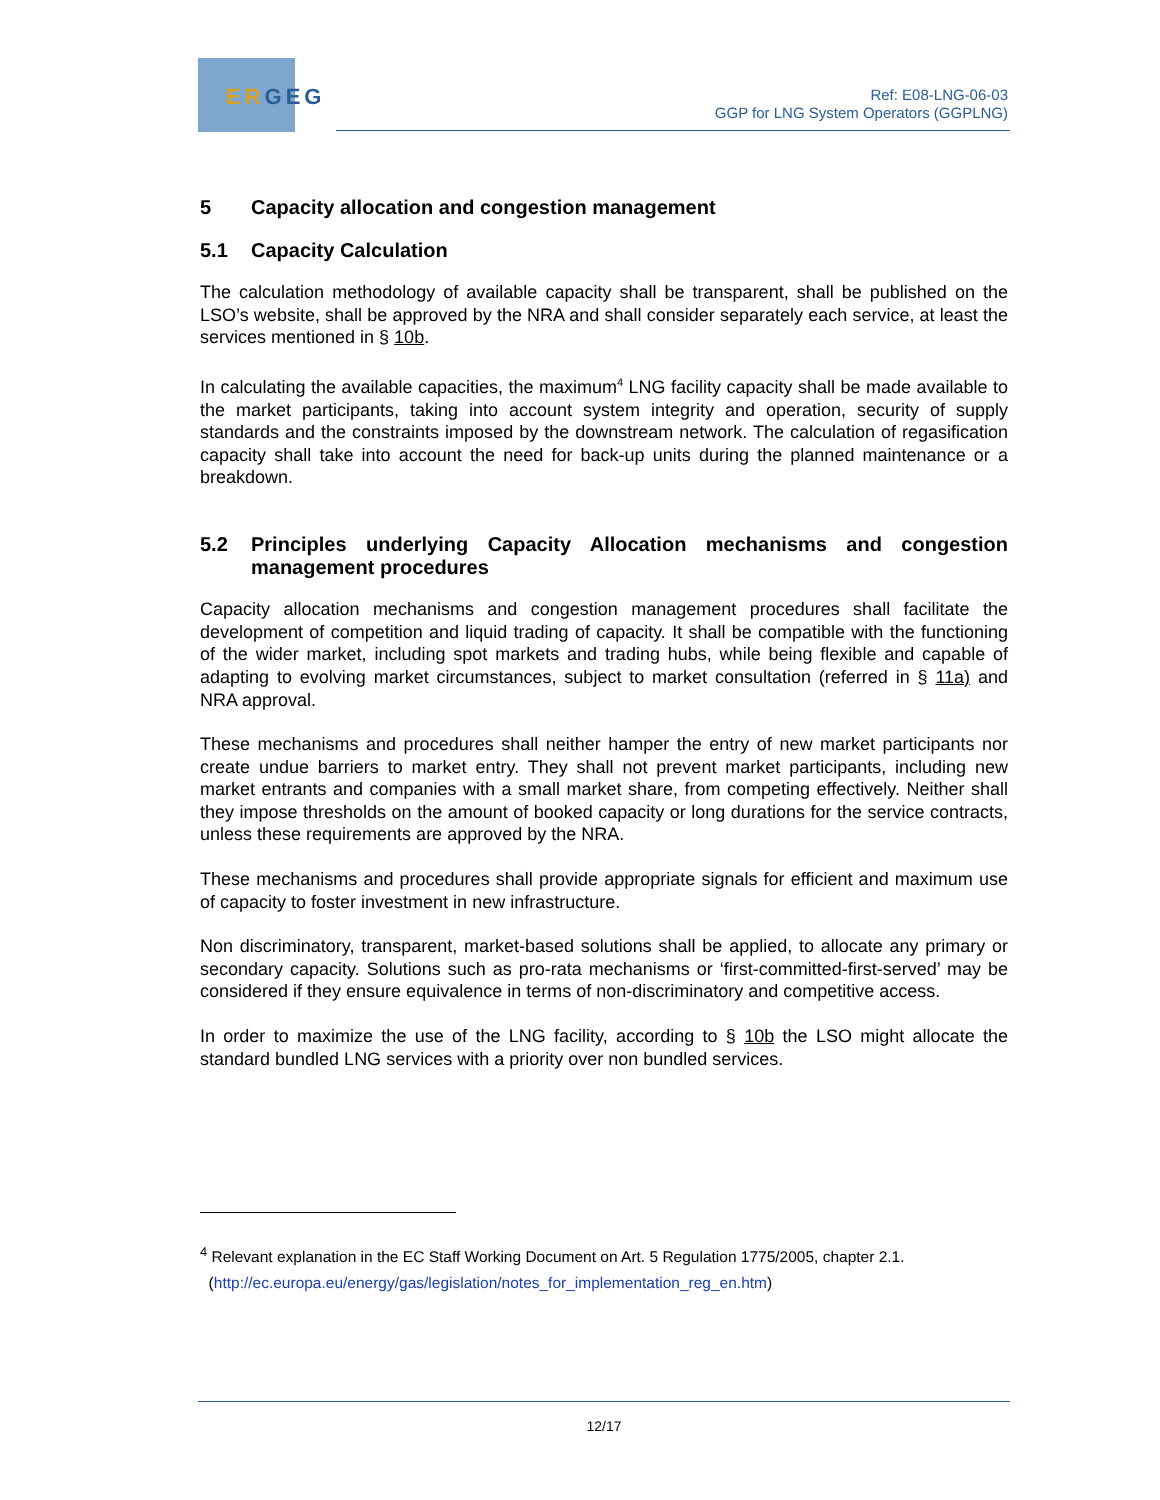ERGEG
Ref: E08-LNG-06-03
GGP for LNG System Operators (GGPLNG)
5 Capacity allocation and congestion management
5.1 Capacity Calculation
The calculation methodology of available capacity shall be transparent, shall be published on the LSO’s website, shall be approved by the NRA and shall consider separately each service, at least the services mentioned in § 10b.
In calculating the available capacities, the maximum<sup>4</sup> LNG facility capacity shall be made available to the market participants, taking into account system integrity and operation, security of supply standards and the constraints imposed by the downstream network. The calculation of regasification capacity shall take into account the need for back-up units during the planned maintenance or a breakdown.
5.2 Principles underlying Capacity Allocation mechanisms and congestion management procedures
Capacity allocation mechanisms and congestion management procedures shall facilitate the development of competition and liquid trading of capacity. It shall be compatible with the functioning of the wider market, including spot markets and trading hubs, while being flexible and capable of adapting to evolving market circumstances, subject to market consultation (referred in § 11a) and NRA approval.
These mechanisms and procedures shall neither hamper the entry of new market participants nor create undue barriers to market entry. They shall not prevent market participants, including new market entrants and companies with a small market share, from competing effectively. Neither shall they impose thresholds on the amount of booked capacity or long durations for the service contracts, unless these requirements are approved by the NRA.
These mechanisms and procedures shall provide appropriate signals for efficient and maximum use of capacity to foster investment in new infrastructure.
Non discriminatory, transparent, market-based solutions shall be applied, to allocate any primary or secondary capacity. Solutions such as pro-rata mechanisms or ‘first-committed-first-served’ may be considered if they ensure equivalence in terms of non-discriminatory and competitive access.
In order to maximize the use of the LNG facility, according to § 10b the LSO might allocate the standard bundled LNG services with a priority over non bundled services.
<sup>4</sup> Relevant explanation in the EC Staff Working Document on Art. 5 Regulation 1775/2005, chapter 2.1.
(http://ec.europa.eu/energy/gas/legislation/notes_for_implementation_reg_en.htm)
12/17